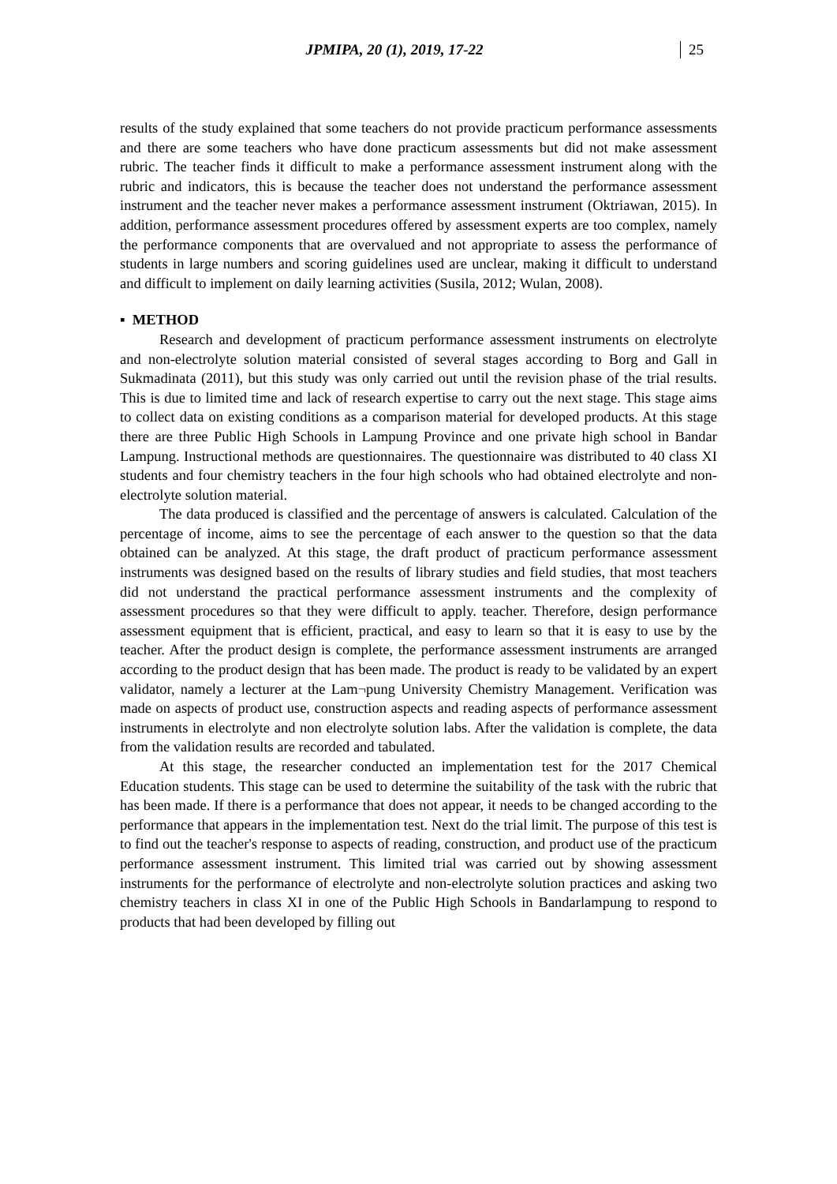JPMIPA, 20 (1), 2019, 17-22 25
results of the study explained that some teachers do not provide practicum performance assessments and there are some teachers who have done practicum assessments but did not make assessment rubric. The teacher finds it difficult to make a performance assessment instrument along with the rubric and indicators, this is because the teacher does not understand the performance assessment instrument and the teacher never makes a performance assessment instrument (Oktriawan, 2015). In addition, performance assessment procedures offered by assessment experts are too complex, namely the performance components that are overvalued and not appropriate to assess the performance of students in large numbers and scoring guidelines used are unclear, making it difficult to understand and difficult to implement on daily learning activities (Susila, 2012; Wulan, 2008).
▪ METHOD
Research and development of practicum performance assessment instruments on electrolyte and non-electrolyte solution material consisted of several stages according to Borg and Gall in Sukmadinata (2011), but this study was only carried out until the revision phase of the trial results. This is due to limited time and lack of research expertise to carry out the next stage. This stage aims to collect data on existing conditions as a comparison material for developed products. At this stage there are three Public High Schools in Lampung Province and one private high school in Bandar Lampung. Instructional methods are questionnaires. The questionnaire was distributed to 40 class XI students and four chemistry teachers in the four high schools who had obtained electrolyte and non-electrolyte solution material.
The data produced is classified and the percentage of answers is calculated. Calculation of the percentage of income, aims to see the percentage of each answer to the question so that the data obtained can be analyzed. At this stage, the draft product of practicum performance assessment instruments was designed based on the results of library studies and field studies, that most teachers did not understand the practical performance assessment instruments and the complexity of assessment procedures so that they were difficult to apply. teacher. Therefore, design performance assessment equipment that is efficient, practical, and easy to learn so that it is easy to use by the teacher. After the product design is complete, the performance assessment instruments are arranged according to the product design that has been made. The product is ready to be validated by an expert validator, namely a lecturer at the Lam¬pung University Chemistry Management. Verification was made on aspects of product use, construction aspects and reading aspects of performance assessment instruments in electrolyte and non electrolyte solution labs. After the validation is complete, the data from the validation results are recorded and tabulated.
At this stage, the researcher conducted an implementation test for the 2017 Chemical Education students. This stage can be used to determine the suitability of the task with the rubric that has been made. If there is a performance that does not appear, it needs to be changed according to the performance that appears in the implementation test. Next do the trial limit. The purpose of this test is to find out the teacher's response to aspects of reading, construction, and product use of the practicum performance assessment instrument. This limited trial was carried out by showing assessment instruments for the performance of electrolyte and non-electrolyte solution practices and asking two chemistry teachers in class XI in one of the Public High Schools in Bandarlampung to respond to products that had been developed by filling out